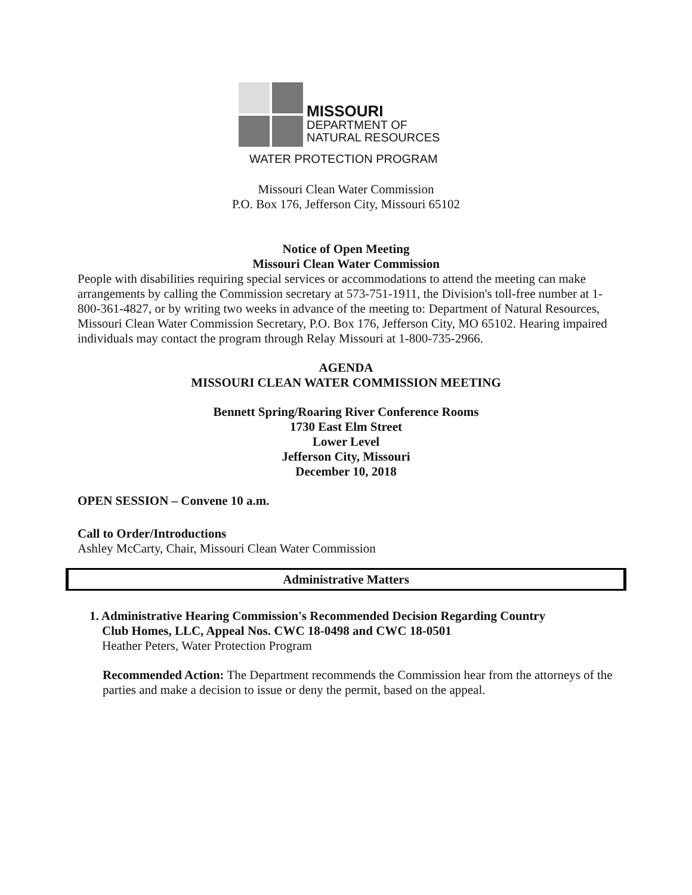MISSOURI
DEPARTMENT OF
NATURAL RESOURCES
WATER PROTECTION PROGRAM
Missouri Clean Water Commission
P.O. Box 176, Jefferson City, Missouri 65102
Notice of Open Meeting
Missouri Clean Water Commission
People with disabilities requiring special services or accommodations to attend the meeting can make arrangements by calling the Commission secretary at 573-751-1911, the Division's toll-free number at 1-800-361-4827, or by writing two weeks in advance of the meeting to: Department of Natural Resources, Missouri Clean Water Commission Secretary, P.O. Box 176, Jefferson City, MO 65102. Hearing impaired individuals may contact the program through Relay Missouri at 1-800-735-2966.
AGENDA
MISSOURI CLEAN WATER COMMISSION MEETING
Bennett Spring/Roaring River Conference Rooms
1730 East Elm Street
Lower Level
Jefferson City, Missouri
December 10, 2018
OPEN SESSION – Convene 10 a.m.
Call to Order/Introductions
Ashley McCarty, Chair, Missouri Clean Water Commission
Administrative Matters
1. Administrative Hearing Commission's Recommended Decision Regarding Country
Club Homes, LLC, Appeal Nos. CWC 18-0498 and CWC 18-0501
Heather Peters, Water Protection Program
Recommended Action: The Department recommends the Commission hear from the attorneys of the parties and make a decision to issue or deny the permit, based on the appeal.